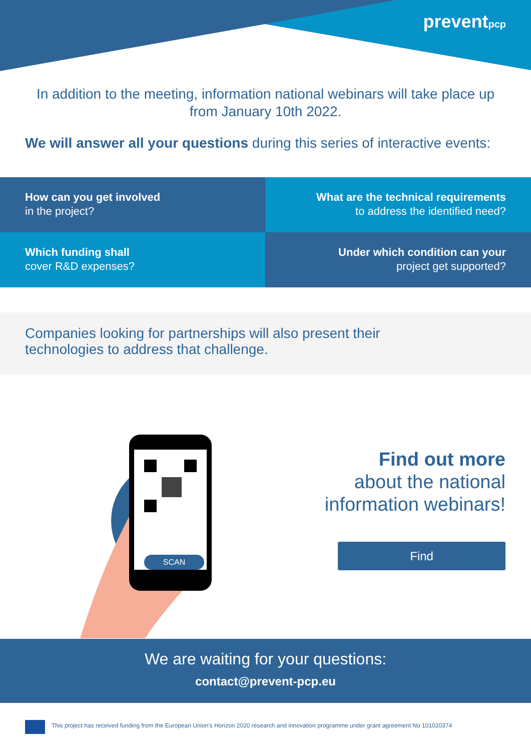preventpcp
In addition to the meeting, information national webinars will take place up from January 10th 2022.
We will answer all your questions during this series of interactive events:
How can you get involved
in the project?
What are the technical requirements
to address the identified need?
Which funding shall
cover R&D expenses?
Under which condition can your
project get supported?
Companies looking for partnerships will also present their
technologies to address that challenge.
SCAN
Find out more
about the national
information webinars!
Find
We are waiting for your questions:
contact@prevent-pcp.eu
This project has received funding from the European Union's Horizon 2020 research and innovation programme under grant agreement No 101020374